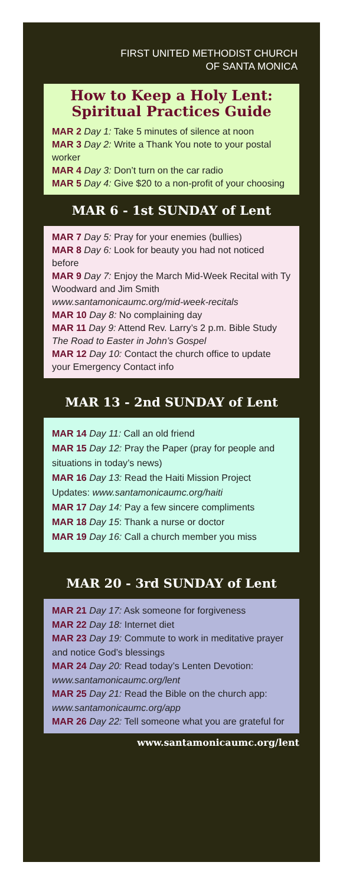FIRST UNITED METHODIST CHURCH
OF SANTA MONICA
How to Keep a Holy Lent: Spiritual Practices Guide
MAR 2 Day 1: Take 5 minutes of silence at noon
MAR 3 Day 2: Write a Thank You note to your postal worker
MAR 4 Day 3: Don’t turn on the car radio
MAR 5 Day 4: Give $20 to a non-profit of your choosing
MAR 6 - 1st SUNDAY of Lent
MAR 7 Day 5: Pray for your enemies (bullies)
MAR 8 Day 6: Look for beauty you had not noticed before
MAR 9 Day 7: Enjoy the March Mid-Week Recital with Ty Woodward and Jim Smith www.santamonicaumc.org/mid-week-recitals
MAR 10 Day 8: No complaining day
MAR 11 Day 9: Attend Rev. Larry’s 2 p.m. Bible Study The Road to Easter in John’s Gospel
MAR 12 Day 10: Contact the church office to update your Emergency Contact info
MAR 13 - 2nd SUNDAY of Lent
MAR 14 Day 11: Call an old friend
MAR 15 Day 12: Pray the Paper (pray for people and situations in today’s news)
MAR 16 Day 13: Read the Haiti Mission Project Updates: www.santamonicaumc.org/haiti
MAR 17 Day 14: Pay a few sincere compliments
MAR 18 Day 15: Thank a nurse or doctor
MAR 19 Day 16: Call a church member you miss
MAR 20 - 3rd SUNDAY of Lent
MAR 21 Day 17: Ask someone for forgiveness
MAR 22 Day 18: Internet diet
MAR 23 Day 19: Commute to work in meditative prayer and notice God’s blessings
MAR 24 Day 20: Read today’s Lenten Devotion: www.santamonicaumc.org/lent
MAR 25 Day 21: Read the Bible on the church app: www.santamonicaumc.org/app
MAR 26 Day 22: Tell someone what you are grateful for
www.santamonicaumc.org/lent